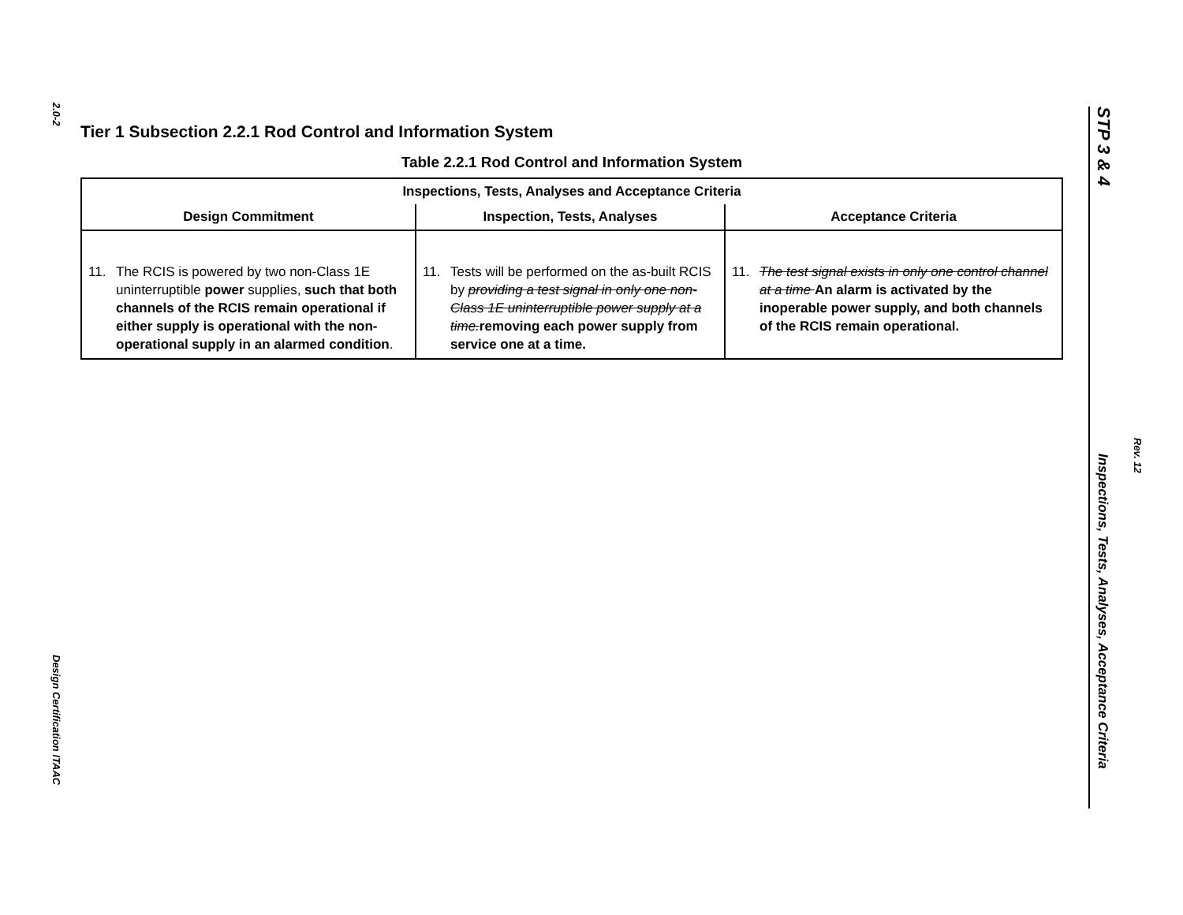2.0-2
Design Certification ITAAC
Tier 1 Subsection 2.2.1 Rod Control and Information System
Table 2.2.1 Rod Control and Information System
| Inspections, Tests, Analyses and Acceptance Criteria | | |
| --- | --- | --- |
| Design Commitment | Inspection, Tests, Analyses | Acceptance Criteria |
| 11. The RCIS is powered by two non-Class 1E uninterruptible power supplies, such that both channels of the RCIS remain operational if either supply is operational with the non-operational supply in an alarmed condition . | 11. Tests will be performed on the as-built RCIS by providing a test signal in only one non- Class 1E uninterruptible power supply at a time. removing each power supply from service one at a time. | 11. The test signal exists in only one control channel at a time An alarm is activated by the inoperable power supply, and both channels of the RCIS remain operational. |
STP 3 & 4
Inspections, Tests, Analyses, Acceptance Criteria
Rev. 12